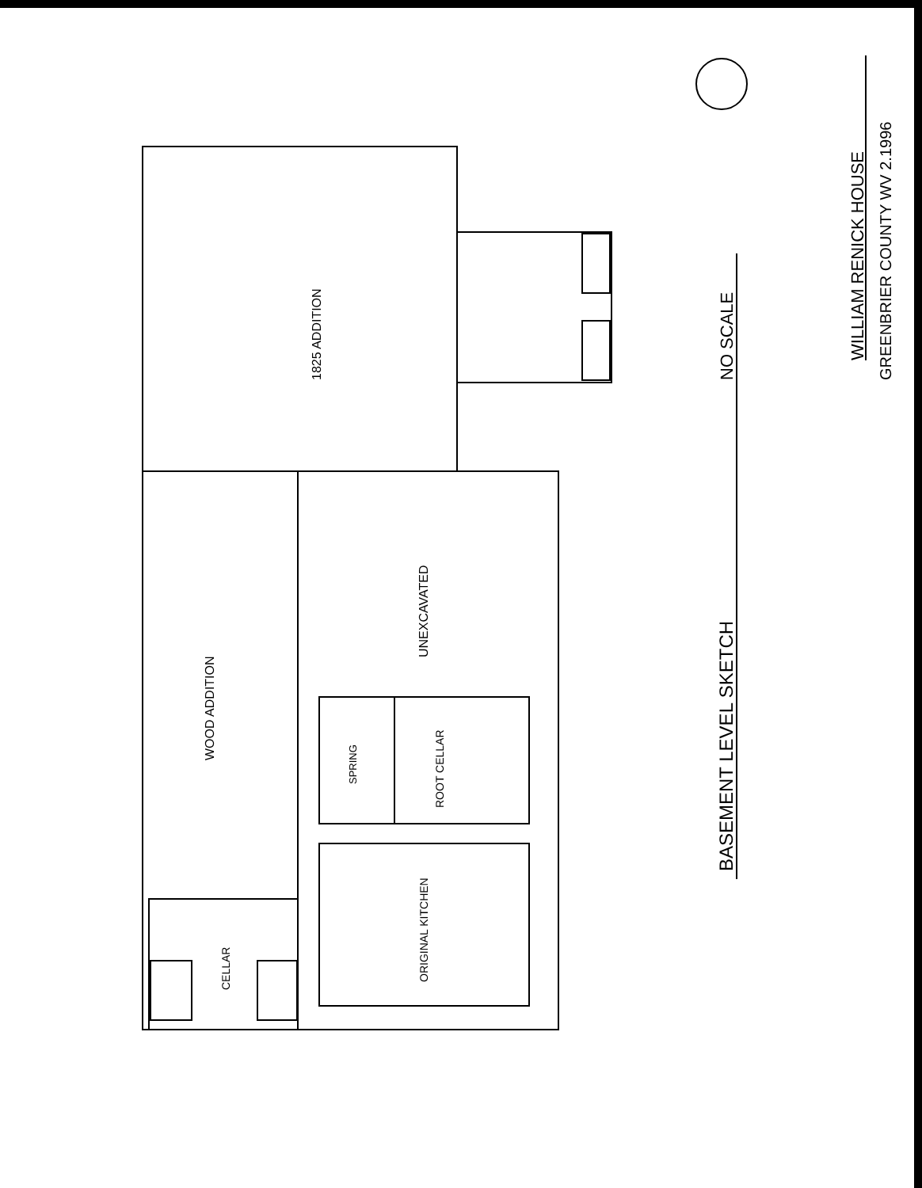1825 ADDITION
WOOD ADDITION
UNEXCAVATED
SPRING
ROOT CELLAR
ORIGINAL KITCHEN
CELLAR
BASEMENT LEVEL SKETCH
NO SCALE
WILLIAM RENICK HOUSE
GREENBRIER COUNTY WV 2.1996